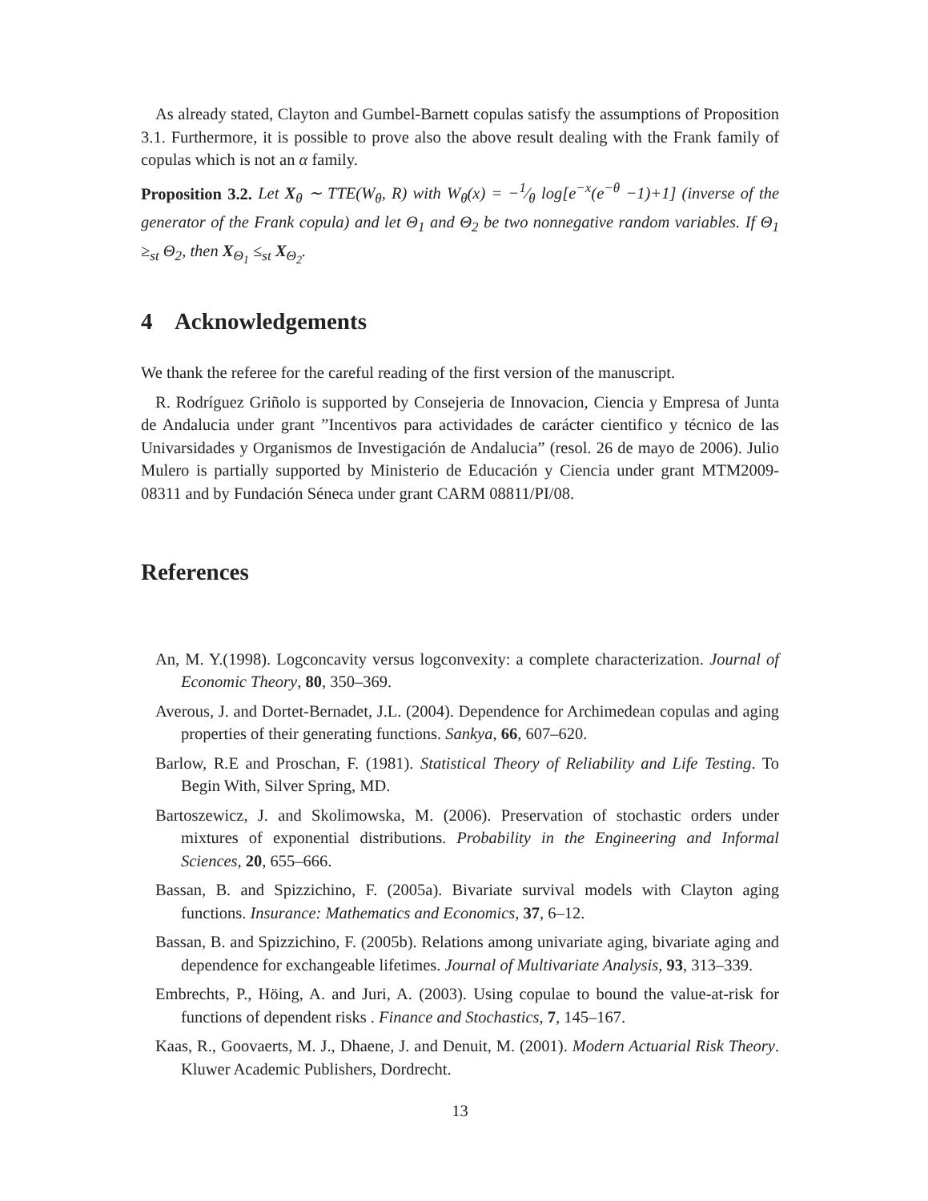As already stated, Clayton and Gumbel-Barnett copulas satisfy the assumptions of Proposition 3.1. Furthermore, it is possible to prove also the above result dealing with the Frank family of copulas which is not an α family.
Proposition 3.2. Let X<sub>θ</sub> ∼ TTE(W<sub>θ</sub>, R) with W<sub>θ</sub>(x) = −1⁄θ log[e<sup>−x</sup>(e<sup>−θ</sup> −1)+1] (inverse of the generator of the Frank copula) and let Θ<sub>1</sub> and Θ<sub>2</sub> be two nonnegative random variables. If Θ<sub>1</sub> ≥<sub>st</sub> Θ<sub>2</sub>, then X<sub>Θ<sub>1</sub></sub> ≤<sub>st</sub> X<sub>Θ<sub>2</sub></sub>.
4 Acknowledgements
We thank the referee for the careful reading of the first version of the manuscript.
R. Rodríguez Griñolo is supported by Consejeria de Innovacion, Ciencia y Empresa of Junta de Andalucia under grant ”Incentivos para actividades de carácter cientifico y técnico de las Univarsidades y Organismos de Investigación de Andalucia” (resol. 26 de mayo de 2006). Julio Mulero is partially supported by Ministerio de Educación y Ciencia under grant MTM2009-08311 and by Fundación Séneca under grant CARM 08811/PI/08.
References
An, M. Y.(1998). Logconcavity versus logconvexity: a complete characterization. Journal of Economic Theory, 80, 350–369.
Averous, J. and Dortet-Bernadet, J.L. (2004). Dependence for Archimedean copulas and aging properties of their generating functions. Sankya, 66, 607–620.
Barlow, R.E and Proschan, F. (1981). Statistical Theory of Reliability and Life Testing. To Begin With, Silver Spring, MD.
Bartoszewicz, J. and Skolimowska, M. (2006). Preservation of stochastic orders under mixtures of exponential distributions. Probability in the Engineering and Informal Sciences, 20, 655–666.
Bassan, B. and Spizzichino, F. (2005a). Bivariate survival models with Clayton aging functions. Insurance: Mathematics and Economics, 37, 6–12.
Bassan, B. and Spizzichino, F. (2005b). Relations among univariate aging, bivariate aging and dependence for exchangeable lifetimes. Journal of Multivariate Analysis, 93, 313–339.
Embrechts, P., Höing, A. and Juri, A. (2003). Using copulae to bound the value-at-risk for functions of dependent risks . Finance and Stochastics, 7, 145–167.
Kaas, R., Goovaerts, M. J., Dhaene, J. and Denuit, M. (2001). Modern Actuarial Risk Theory. Kluwer Academic Publishers, Dordrecht.
13